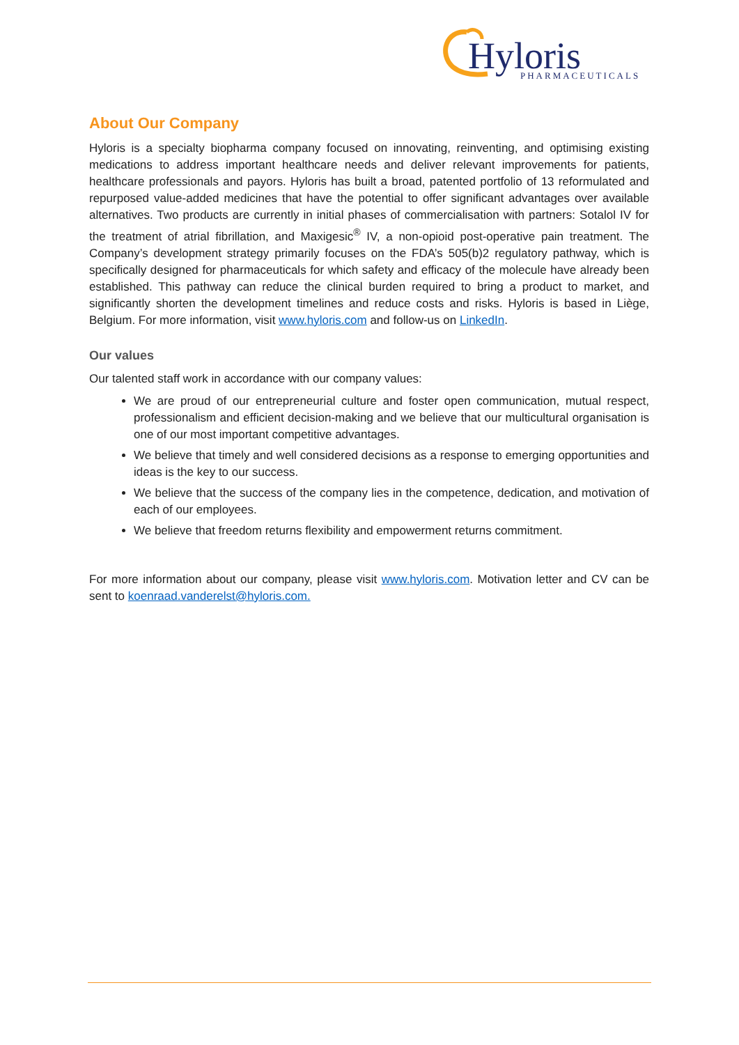Hyloris
PHARMACEUTICALS
About Our Company
Hyloris is a specialty biopharma company focused on innovating, reinventing, and optimising existing medications to address important healthcare needs and deliver relevant improvements for patients, healthcare professionals and payors. Hyloris has built a broad, patented portfolio of 13 reformulated and repurposed value-added medicines that have the potential to offer significant advantages over available alternatives. Two products are currently in initial phases of commercialisation with partners: Sotalol IV for the treatment of atrial fibrillation, and Maxigesic<sup>®</sup> IV, a non-opioid post-operative pain treatment. The Company’s development strategy primarily focuses on the FDA’s 505(b)2 regulatory pathway, which is specifically designed for pharmaceuticals for which safety and efficacy of the molecule have already been established. This pathway can reduce the clinical burden required to bring a product to market, and significantly shorten the development timelines and reduce costs and risks. Hyloris is based in Liège, Belgium. For more information, visit www.hyloris.com and follow-us on LinkedIn.
Our values
Our talented staff work in accordance with our company values:
We are proud of our entrepreneurial culture and foster open communication, mutual respect, professionalism and efficient decision-making and we believe that our multicultural organisation is one of our most important competitive advantages.
We believe that timely and well considered decisions as a response to emerging opportunities and ideas is the key to our success.
We believe that the success of the company lies in the competence, dedication, and motivation of each of our employees.
We believe that freedom returns flexibility and empowerment returns commitment.
For more information about our company, please visit www.hyloris.com. Motivation letter and CV can be sent to koenraad.vanderelst@hyloris.com.